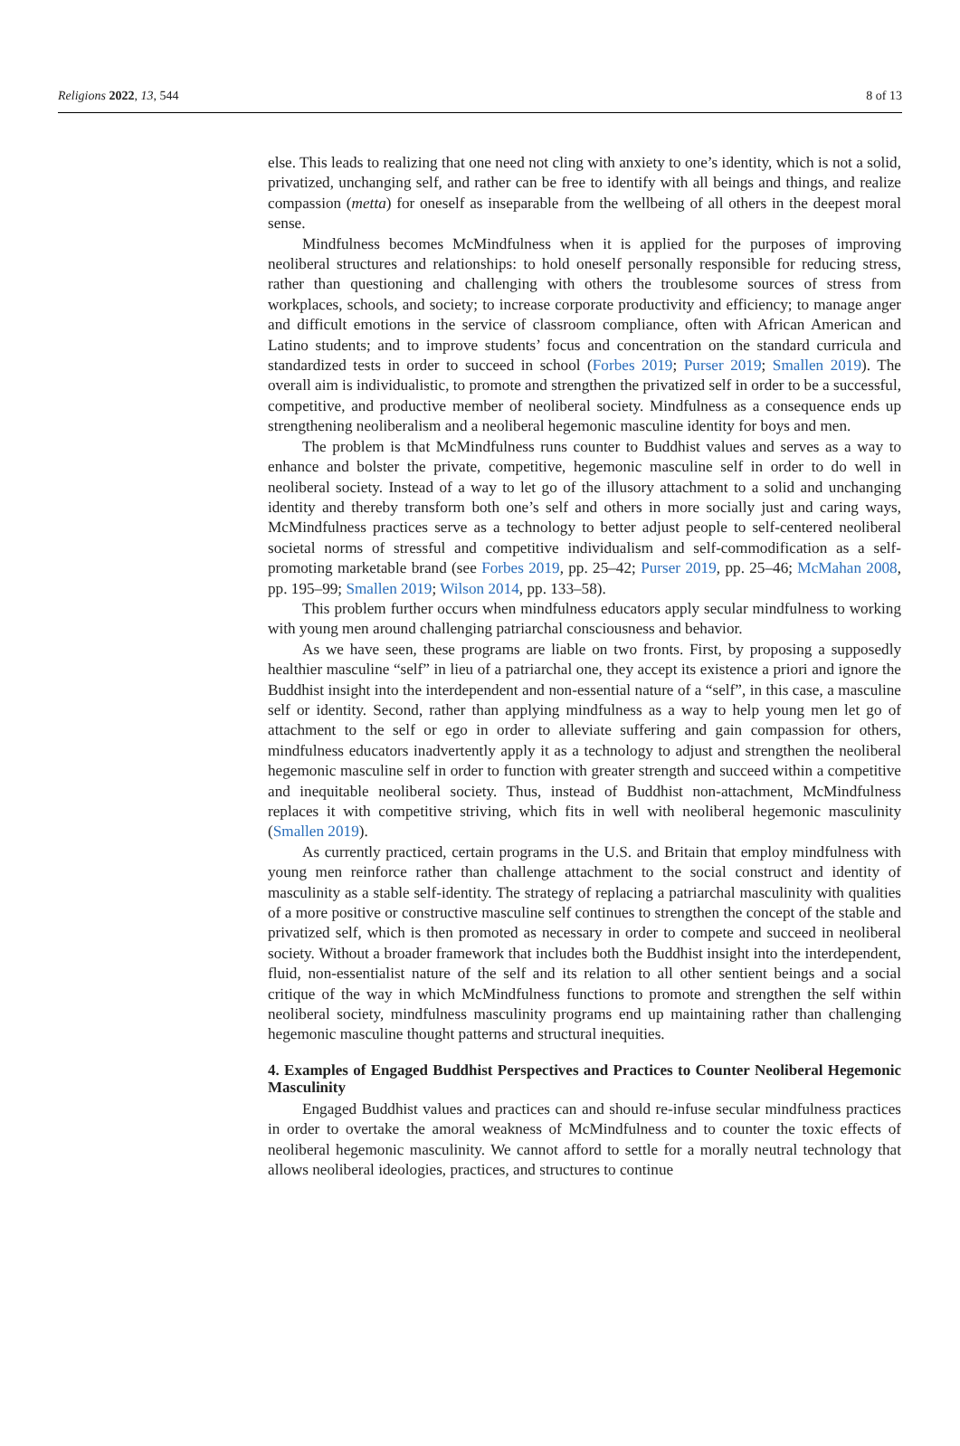Religions 2022, 13, 544 8 of 13
else. This leads to realizing that one need not cling with anxiety to one’s identity, which is not a solid, privatized, unchanging self, and rather can be free to identify with all beings and things, and realize compassion (metta) for oneself as inseparable from the wellbeing of all others in the deepest moral sense.
Mindfulness becomes McMindfulness when it is applied for the purposes of improving neoliberal structures and relationships: to hold oneself personally responsible for reducing stress, rather than questioning and challenging with others the troublesome sources of stress from workplaces, schools, and society; to increase corporate productivity and efficiency; to manage anger and difficult emotions in the service of classroom compliance, often with African American and Latino students; and to improve students’ focus and concentration on the standard curricula and standardized tests in order to succeed in school (Forbes 2019; Purser 2019; Smallen 2019). The overall aim is individualistic, to promote and strengthen the privatized self in order to be a successful, competitive, and productive member of neoliberal society. Mindfulness as a consequence ends up strengthening neoliberalism and a neoliberal hegemonic masculine identity for boys and men.
The problem is that McMindfulness runs counter to Buddhist values and serves as a way to enhance and bolster the private, competitive, hegemonic masculine self in order to do well in neoliberal society. Instead of a way to let go of the illusory attachment to a solid and unchanging identity and thereby transform both one’s self and others in more socially just and caring ways, McMindfulness practices serve as a technology to better adjust people to self-centered neoliberal societal norms of stressful and competitive individualism and self-commodification as a self-promoting marketable brand (see Forbes 2019, pp. 25–42; Purser 2019, pp. 25–46; McMahan 2008, pp. 195–99; Smallen 2019; Wilson 2014, pp. 133–58).
This problem further occurs when mindfulness educators apply secular mindfulness to working with young men around challenging patriarchal consciousness and behavior.
As we have seen, these programs are liable on two fronts. First, by proposing a supposedly healthier masculine “self” in lieu of a patriarchal one, they accept its existence a priori and ignore the Buddhist insight into the interdependent and non-essential nature of a “self”, in this case, a masculine self or identity. Second, rather than applying mindfulness as a way to help young men let go of attachment to the self or ego in order to alleviate suffering and gain compassion for others, mindfulness educators inadvertently apply it as a technology to adjust and strengthen the neoliberal hegemonic masculine self in order to function with greater strength and succeed within a competitive and inequitable neoliberal society. Thus, instead of Buddhist non-attachment, McMindfulness replaces it with competitive striving, which fits in well with neoliberal hegemonic masculinity (Smallen 2019).
As currently practiced, certain programs in the U.S. and Britain that employ mindfulness with young men reinforce rather than challenge attachment to the social construct and identity of masculinity as a stable self-identity. The strategy of replacing a patriarchal masculinity with qualities of a more positive or constructive masculine self continues to strengthen the concept of the stable and privatized self, which is then promoted as necessary in order to compete and succeed in neoliberal society. Without a broader framework that includes both the Buddhist insight into the interdependent, fluid, non-essentialist nature of the self and its relation to all other sentient beings and a social critique of the way in which McMindfulness functions to promote and strengthen the self within neoliberal society, mindfulness masculinity programs end up maintaining rather than challenging hegemonic masculine thought patterns and structural inequities.
4. Examples of Engaged Buddhist Perspectives and Practices to Counter Neoliberal Hegemonic Masculinity
Engaged Buddhist values and practices can and should re-infuse secular mindfulness practices in order to overtake the amoral weakness of McMindfulness and to counter the toxic effects of neoliberal hegemonic masculinity. We cannot afford to settle for a morally neutral technology that allows neoliberal ideologies, practices, and structures to continue